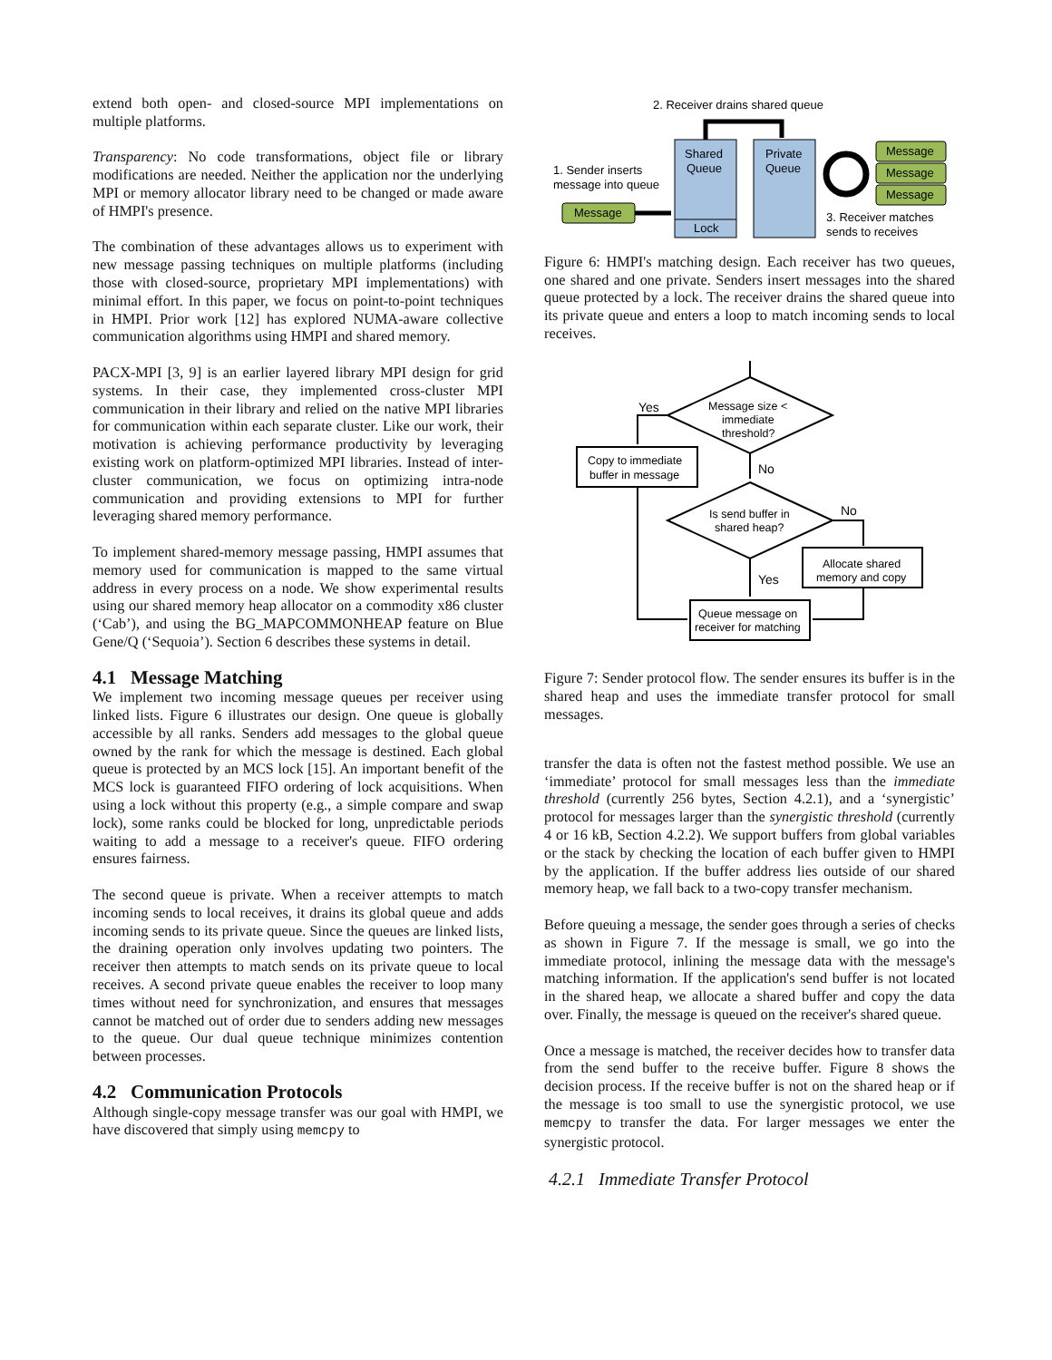extend both open- and closed-source MPI implementations on multiple platforms.
Transparency: No code transformations, object file or library modifications are needed. Neither the application nor the underlying MPI or memory allocator library need to be changed or made aware of HMPI's presence.
The combination of these advantages allows us to experiment with new message passing techniques on multiple platforms (including those with closed-source, proprietary MPI implementations) with minimal effort. In this paper, we focus on point-to-point techniques in HMPI. Prior work [12] has explored NUMA-aware collective communication algorithms using HMPI and shared memory.
PACX-MPI [3, 9] is an earlier layered library MPI design for grid systems. In their case, they implemented cross-cluster MPI communication in their library and relied on the native MPI libraries for communication within each separate cluster. Like our work, their motivation is achieving performance productivity by leveraging existing work on platform-optimized MPI libraries. Instead of inter-cluster communication, we focus on optimizing intra-node communication and providing extensions to MPI for further leveraging shared memory performance.
To implement shared-memory message passing, HMPI assumes that memory used for communication is mapped to the same virtual address in every process on a node. We show experimental results using our shared memory heap allocator on a commodity x86 cluster (‘Cab’), and using the BG_MAPCOMMONHEAP feature on Blue Gene/Q (‘Sequoia’). Section 6 describes these systems in detail.
4.1 Message Matching
We implement two incoming message queues per receiver using linked lists. Figure 6 illustrates our design. One queue is globally accessible by all ranks. Senders add messages to the global queue owned by the rank for which the message is destined. Each global queue is protected by an MCS lock [15]. An important benefit of the MCS lock is guaranteed FIFO ordering of lock acquisitions. When using a lock without this property (e.g., a simple compare and swap lock), some ranks could be blocked for long, unpredictable periods waiting to add a message to a receiver's queue. FIFO ordering ensures fairness.
The second queue is private. When a receiver attempts to match incoming sends to local receives, it drains its global queue and adds incoming sends to its private queue. Since the queues are linked lists, the draining operation only involves updating two pointers. The receiver then attempts to match sends on its private queue to local receives. A second private queue enables the receiver to loop many times without need for synchronization, and ensures that messages cannot be matched out of order due to senders adding new messages to the queue. Our dual queue technique minimizes contention between processes.
4.2 Communication Protocols
Although single-copy message transfer was our goal with HMPI, we have discovered that simply using memcpy to
2. Receiver drains shared queue
Shared
Queue
Private
Queue
Lock
1. Sender inserts
message into queue
Message
Message
Message
Message
3. Receiver matches
sends to receives
Figure 6: HMPI's matching design. Each receiver has two queues, one shared and one private. Senders insert messages into the shared queue protected by a lock. The receiver drains the shared queue into its private queue and enters a loop to match incoming sends to local receives.
Yes
Message size <
immediate
threshold?
Copy to immediate
buffer in message
No
Is send buffer in
shared heap?
No
Allocate shared
memory and copy
Yes
Queue message on
receiver for matching
Figure 7: Sender protocol flow. The sender ensures its buffer is in the shared heap and uses the immediate transfer protocol for small messages.
transfer the data is often not the fastest method possible. We use an ‘immediate’ protocol for small messages less than the immediate threshold (currently 256 bytes, Section 4.2.1), and a ‘synergistic’ protocol for messages larger than the synergistic threshold (currently 4 or 16 kB, Section 4.2.2). We support buffers from global variables or the stack by checking the location of each buffer given to HMPI by the application. If the buffer address lies outside of our shared memory heap, we fall back to a two-copy transfer mechanism.
Before queuing a message, the sender goes through a series of checks as shown in Figure 7. If the message is small, we go into the immediate protocol, inlining the message data with the message's matching information. If the application's send buffer is not located in the shared heap, we allocate a shared buffer and copy the data over. Finally, the message is queued on the receiver's shared queue.
Once a message is matched, the receiver decides how to transfer data from the send buffer to the receive buffer. Figure 8 shows the decision process. If the receive buffer is not on the shared heap or if the message is too small to use the synergistic protocol, we use memcpy to transfer the data. For larger messages we enter the synergistic protocol.
4.2.1 Immediate Transfer Protocol